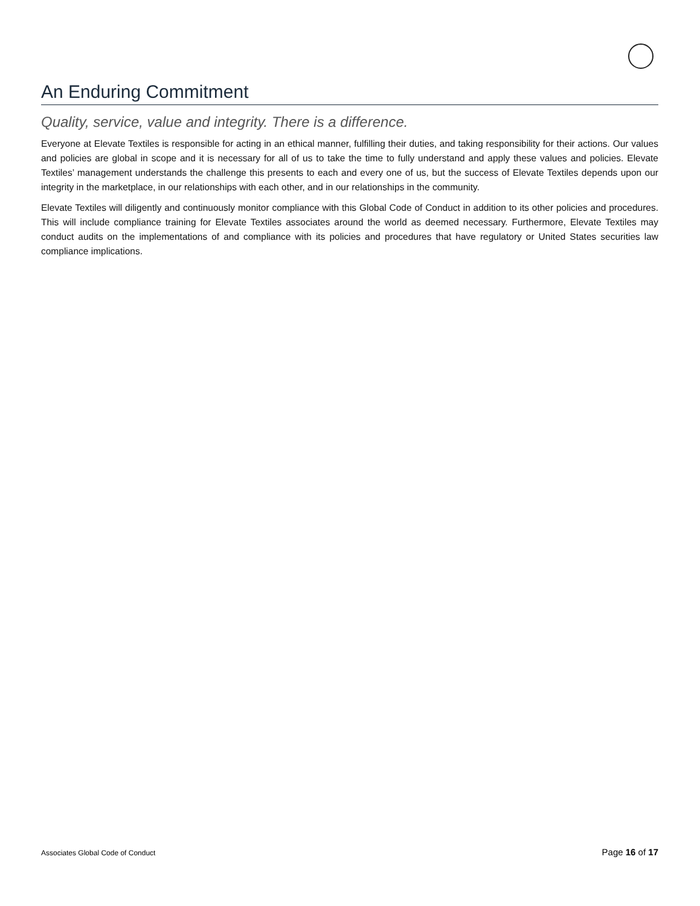An Enduring Commitment
Quality, service, value and integrity. There is a difference.
Everyone at Elevate Textiles is responsible for acting in an ethical manner, fulfilling their duties, and taking responsibility for their actions. Our values and policies are global in scope and it is necessary for all of us to take the time to fully understand and apply these values and policies. Elevate Textiles’ management understands the challenge this presents to each and every one of us, but the success of Elevate Textiles depends upon our integrity in the marketplace, in our relationships with each other, and in our relationships in the community.
Elevate Textiles will diligently and continuously monitor compliance with this Global Code of Conduct in addition to its other policies and procedures. This will include compliance training for Elevate Textiles associates around the world as deemed necessary. Furthermore, Elevate Textiles may conduct audits on the implementations of and compliance with its policies and procedures that have regulatory or United States securities law compliance implications.
Associates Global Code of Conduct Page 16 of 17